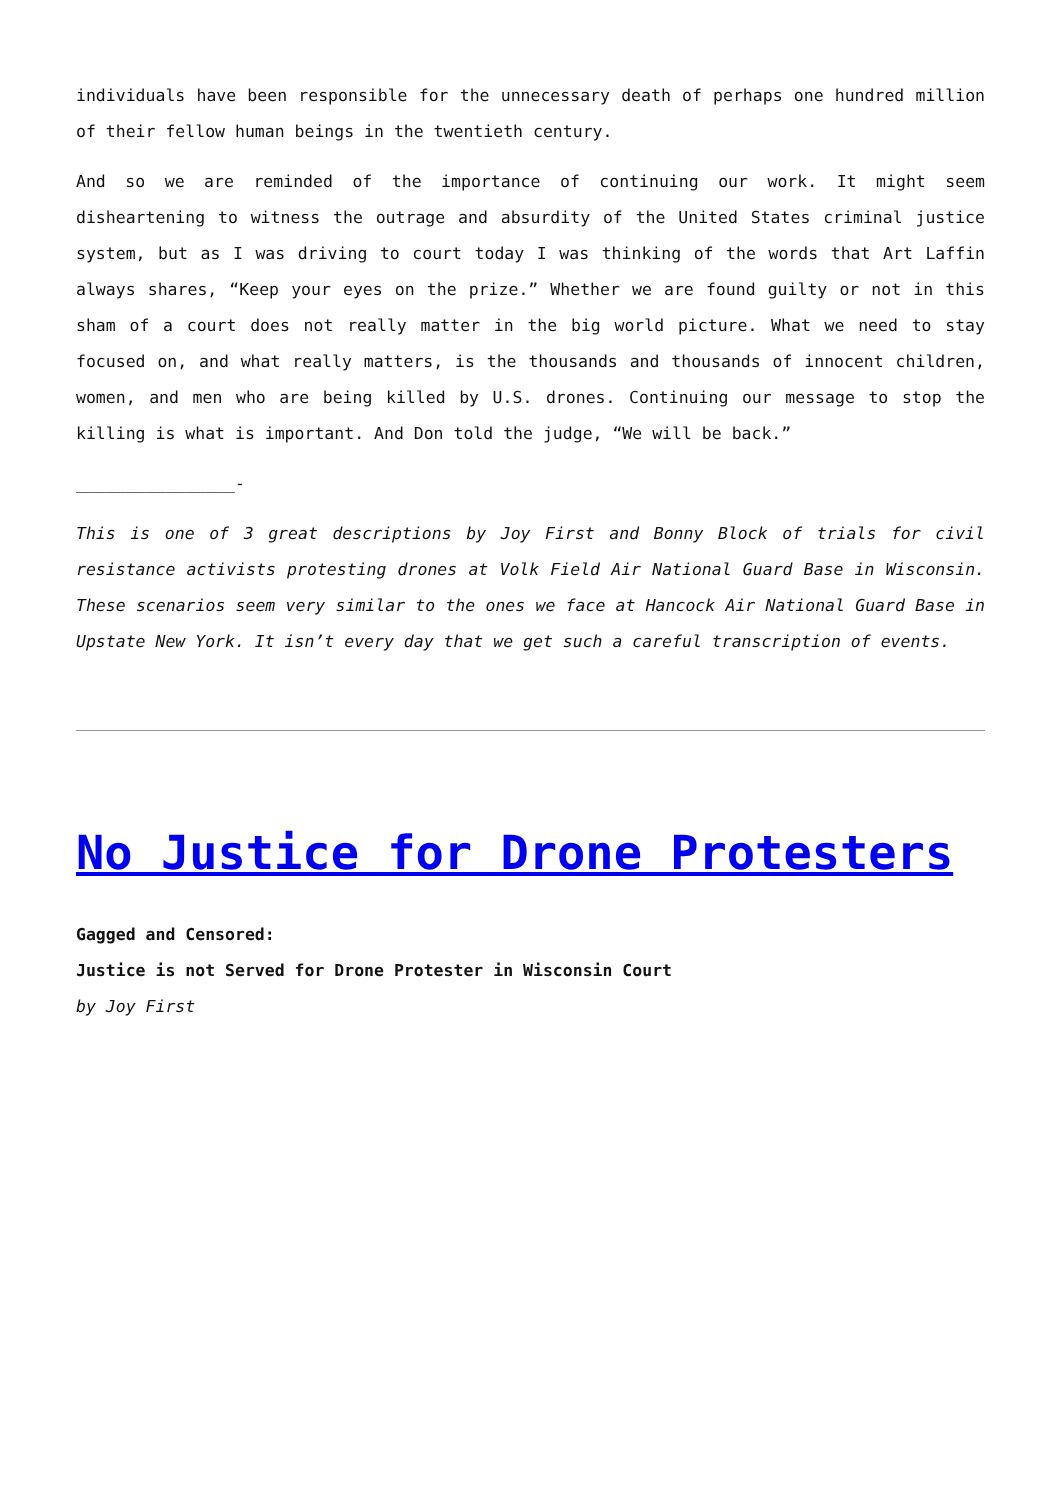individuals have been responsible for the unnecessary death of perhaps one hundred million of their fellow human beings in the twentieth century.
And so we are reminded of the importance of continuing our work. It might seem disheartening to witness the outrage and absurdity of the United States criminal justice system, but as I was driving to court today I was thinking of the words that Art Laffin always shares, “Keep your eyes on the prize.” Whether we are found guilty or not in this sham of a court does not really matter in the big world picture. What we need to stay focused on, and what really matters, is the thousands and thousands of innocent children, women, and men who are being killed by U.S. drones. Continuing our message to stop the killing is what is important. And Don told the judge, “We will be back.”
________________-
This is one of 3 great descriptions by Joy First and Bonny Block of trials for civil resistance activists protesting drones at Volk Field Air National Guard Base in Wisconsin. These scenarios seem very similar to the ones we face at Hancock Air National Guard Base in Upstate New York. It isn’t every day that we get such a careful transcription of events.
No Justice for Drone Protesters
Gagged and Censored:
Justice is not Served for Drone Protester in Wisconsin Court
by Joy First